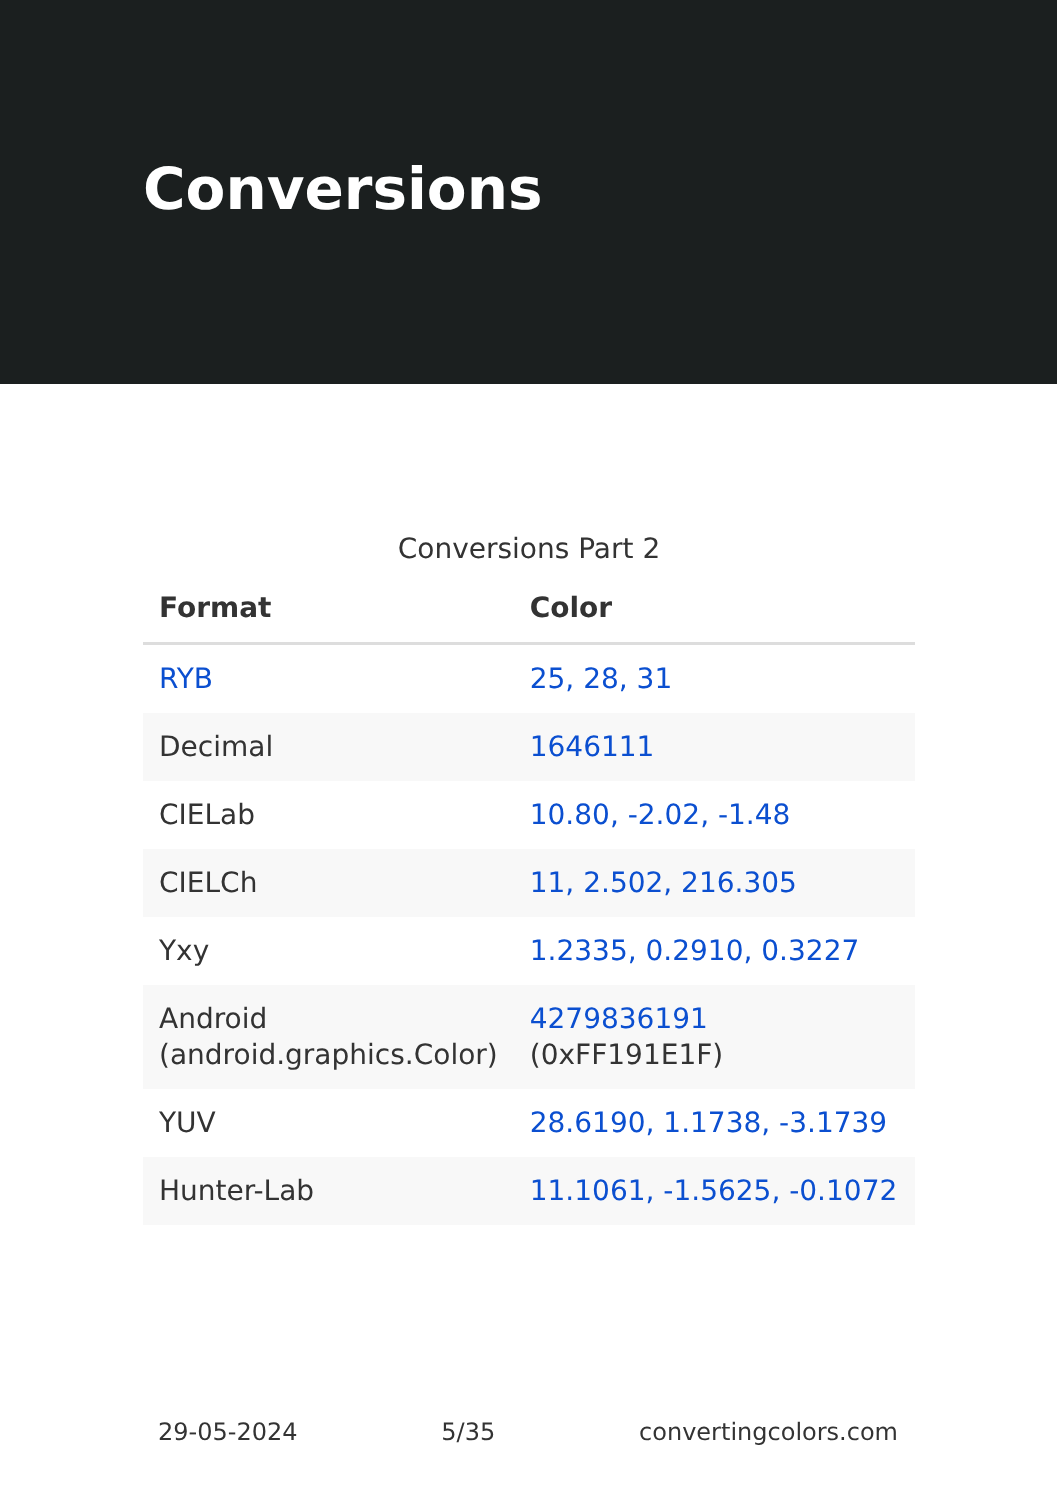Conversions
Conversions Part 2
| Format | Color |
| --- | --- |
| RYB | 25, 28, 31 |
| Decimal | 1646111 |
| CIELab | 10.80, -2.02, -1.48 |
| CIELCh | 11, 2.502, 216.305 |
| Yxy | 1.2335, 0.2910, 0.3227 |
| Android (android.graphics.Color) | 4279836191 (0xFF191E1F) |
| YUV | 28.6190, 1.1738, -3.1739 |
| Hunter-Lab | 11.1061, -1.5625, -0.1072 |
29-05-2024 5/35 convertingcolors.com